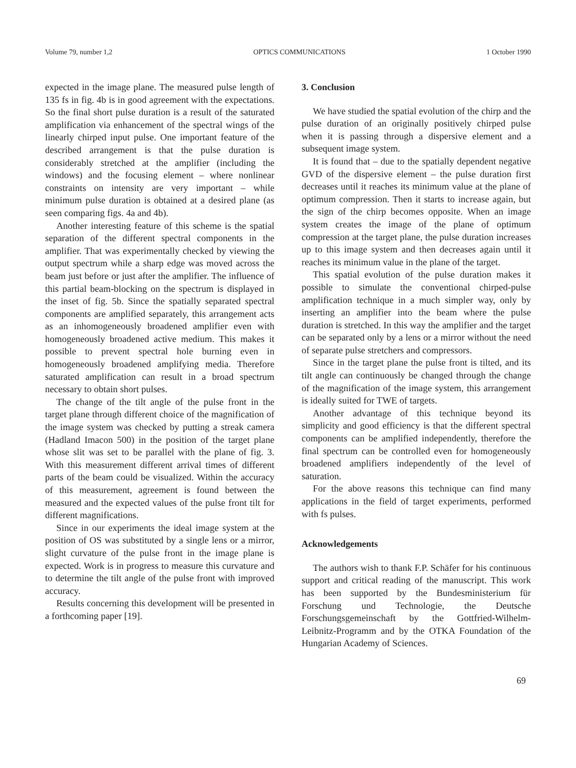Volume 79, number 1,2 OPTICS COMMUNICATIONS 1 October 1990
expected in the image plane. The measured pulse length of 135 fs in fig. 4b is in good agreement with the expectations. So the final short pulse duration is a result of the saturated amplification via enhancement of the spectral wings of the linearly chirped input pulse. One important feature of the described arrangement is that the pulse duration is considerably stretched at the amplifier (including the windows) and the focusing element – where nonlinear constraints on intensity are very important – while minimum pulse duration is obtained at a desired plane (as seen comparing figs. 4a and 4b).
Another interesting feature of this scheme is the spatial separation of the different spectral components in the amplifier. That was experimentally checked by viewing the output spectrum while a sharp edge was moved across the beam just before or just after the amplifier. The influence of this partial beam-blocking on the spectrum is displayed in the inset of fig. 5b. Since the spatially separated spectral components are amplified separately, this arrangement acts as an inhomogeneously broadened amplifier even with homogeneously broadened active medium. This makes it possible to prevent spectral hole burning even in homogeneously broadened amplifying media. Therefore saturated amplification can result in a broad spectrum necessary to obtain short pulses.
The change of the tilt angle of the pulse front in the target plane through different choice of the magnification of the image system was checked by putting a streak camera (Hadland Imacon 500) in the position of the target plane whose slit was set to be parallel with the plane of fig. 3. With this measurement different arrival times of different parts of the beam could be visualized. Within the accuracy of this measurement, agreement is found between the measured and the expected values of the pulse front tilt for different magnifications.
Since in our experiments the ideal image system at the position of OS was substituted by a single lens or a mirror, slight curvature of the pulse front in the image plane is expected. Work is in progress to measure this curvature and to determine the tilt angle of the pulse front with improved accuracy.
Results concerning this development will be presented in a forthcoming paper [19].
3. Conclusion
We have studied the spatial evolution of the chirp and the pulse duration of an originally positively chirped pulse when it is passing through a dispersive element and a subsequent image system.
It is found that – due to the spatially dependent negative GVD of the dispersive element – the pulse duration first decreases until it reaches its minimum value at the plane of optimum compression. Then it starts to increase again, but the sign of the chirp becomes opposite. When an image system creates the image of the plane of optimum compression at the target plane, the pulse duration increases up to this image system and then decreases again until it reaches its minimum value in the plane of the target.
This spatial evolution of the pulse duration makes it possible to simulate the conventional chirped-pulse amplification technique in a much simpler way, only by inserting an amplifier into the beam where the pulse duration is stretched. In this way the amplifier and the target can be separated only by a lens or a mirror without the need of separate pulse stretchers and compressors.
Since in the target plane the pulse front is tilted, and its tilt angle can continuously be changed through the change of the magnification of the image system, this arrangement is ideally suited for TWE of targets.
Another advantage of this technique beyond its simplicity and good efficiency is that the different spectral components can be amplified independently, therefore the final spectrum can be controlled even for homogeneously broadened amplifiers independently of the level of saturation.
For the above reasons this technique can find many applications in the field of target experiments, performed with fs pulses.
Acknowledgements
The authors wish to thank F.P. Schäfer for his continuous support and critical reading of the manuscript. This work has been supported by the Bundesministerium für Forschung und Technologie, the Deutsche Forschungsgemeinschaft by the Gottfried-Wilhelm-Leibnitz-Programm and by the OTKA Foundation of the Hungarian Academy of Sciences.
69